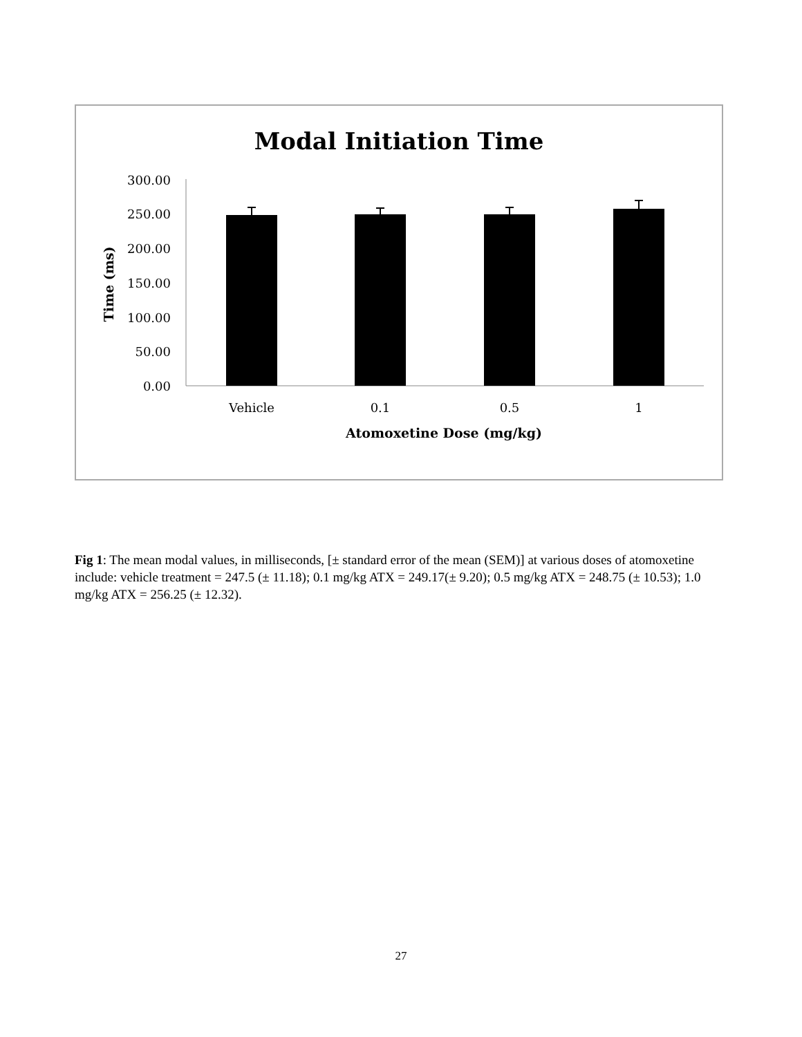Modal Initiation Time
300.00
250.00
200.00
150.00
100.00
50.00
0.00
Vehicle
0.1
0.5
1
Atomoxetine Dose (mg/kg)
Time (ms)
Fig 1: The mean modal values, in milliseconds, [± standard error of the mean (SEM)] at various doses of atomoxetine include: vehicle treatment = 247.5 (± 11.18); 0.1 mg/kg ATX = 249.17(± 9.20); 0.5 mg/kg ATX = 248.75 (± 10.53); 1.0 mg/kg ATX = 256.25 (± 12.32).
27